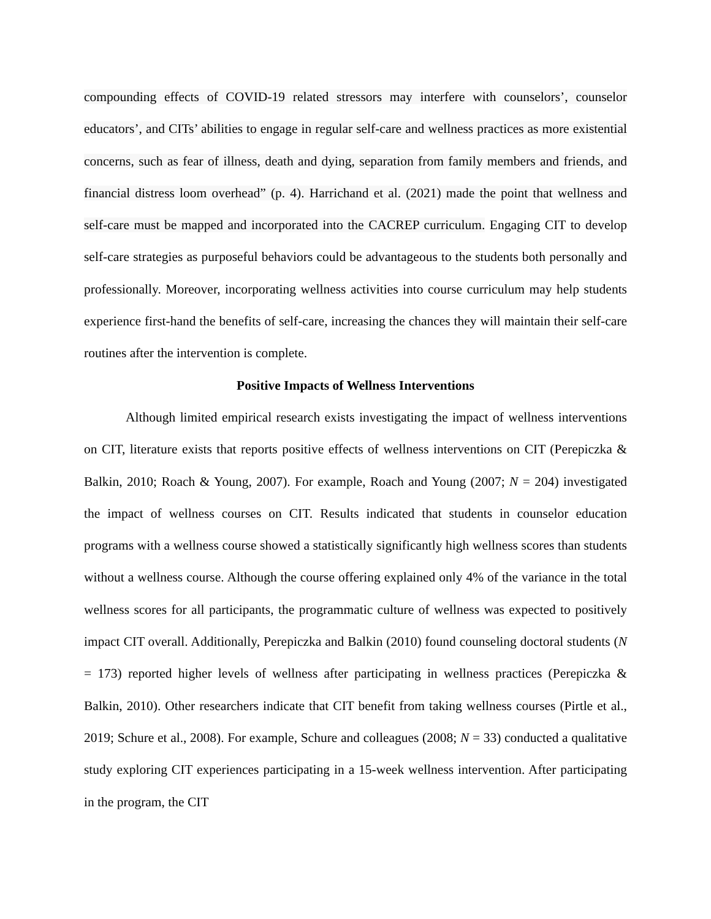compounding effects of COVID-19 related stressors may interfere with counselors’, counselor educators’, and CITs’ abilities to engage in regular self-care and wellness practices as more existential concerns, such as fear of illness, death and dying, separation from family members and friends, and financial distress loom overhead” (p. 4). Harrichand et al. (2021) made the point that wellness and self-care must be mapped and incorporated into the CACREP curriculum. Engaging CIT to develop self-care strategies as purposeful behaviors could be advantageous to the students both personally and professionally. Moreover, incorporating wellness activities into course curriculum may help students experience first-hand the benefits of self-care, increasing the chances they will maintain their self-care routines after the intervention is complete.
Positive Impacts of Wellness Interventions
Although limited empirical research exists investigating the impact of wellness interventions on CIT, literature exists that reports positive effects of wellness interventions on CIT (Perepiczka & Balkin, 2010; Roach & Young, 2007). For example, Roach and Young (2007; N = 204) investigated the impact of wellness courses on CIT. Results indicated that students in counselor education programs with a wellness course showed a statistically significantly high wellness scores than students without a wellness course. Although the course offering explained only 4% of the variance in the total wellness scores for all participants, the programmatic culture of wellness was expected to positively impact CIT overall. Additionally, Perepiczka and Balkin (2010) found counseling doctoral students (N = 173) reported higher levels of wellness after participating in wellness practices (Perepiczka & Balkin, 2010). Other researchers indicate that CIT benefit from taking wellness courses (Pirtle et al., 2019; Schure et al., 2008). For example, Schure and colleagues (2008; N = 33) conducted a qualitative study exploring CIT experiences participating in a 15-week wellness intervention. After participating in the program, the CIT